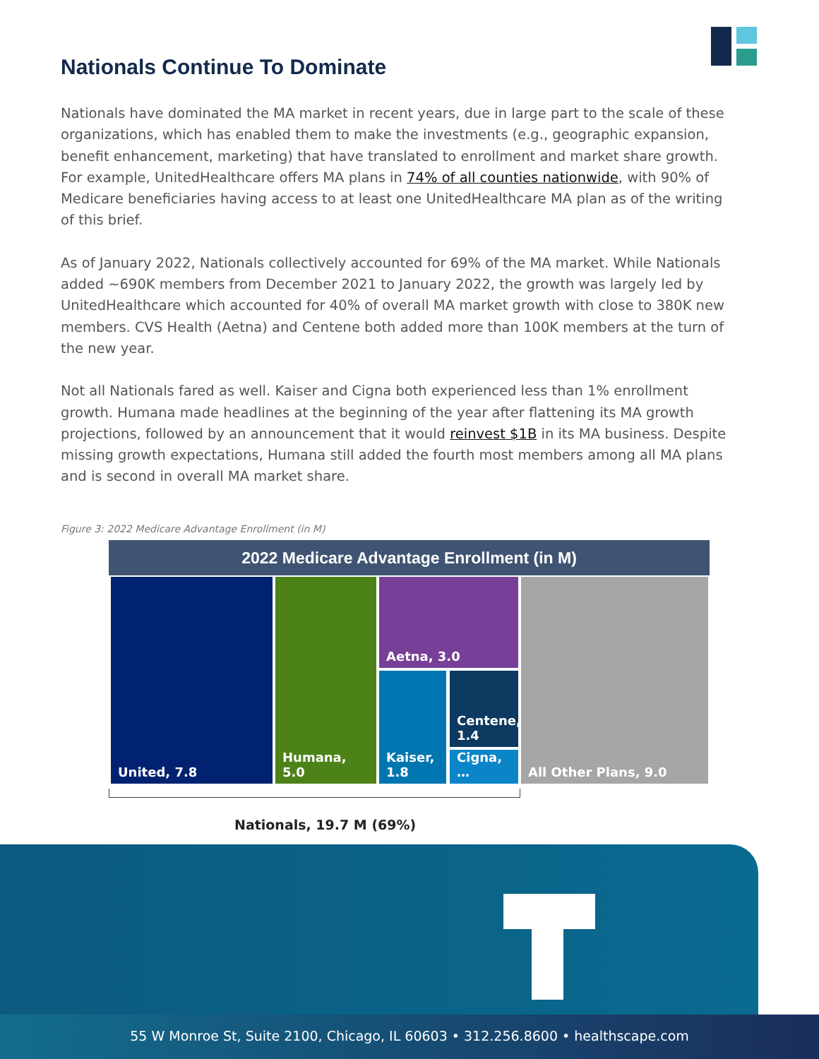Nationals Continue To Dominate
Nationals have dominated the MA market in recent years, due in large part to the scale of these organizations, which has enabled them to make the investments (e.g., geographic expansion, benefit enhancement, marketing) that have translated to enrollment and market share growth. For example, UnitedHealthcare offers MA plans in 74% of all counties nationwide, with 90% of Medicare beneficiaries having access to at least one UnitedHealthcare MA plan as of the writing of this brief.
As of January 2022, Nationals collectively accounted for 69% of the MA market. While Nationals added ~690K members from December 2021 to January 2022, the growth was largely led by UnitedHealthcare which accounted for 40% of overall MA market growth with close to 380K new members. CVS Health (Aetna) and Centene both added more than 100K members at the turn of the new year.
Not all Nationals fared as well. Kaiser and Cigna both experienced less than 1% enrollment growth. Humana made headlines at the beginning of the year after flattening its MA growth projections, followed by an announcement that it would reinvest $1B in its MA business. Despite missing growth expectations, Humana still added the fourth most members among all MA plans and is second in overall MA market share.
Figure 3: 2022 Medicare Advantage Enrollment (in M)
2022 Medicare Advantage Enrollment (in M)
United, 7.8 Humana, 5.0 Aetna, 3.0
Kaiser, 1.8
Centene, 1.4
Cigna, …
All Other Plans, 9.0
Nationals, 19.7 M (69%)
55 W Monroe St, Suite 2100, Chicago, IL 60603 • 312.256.8600 • healthscape.com